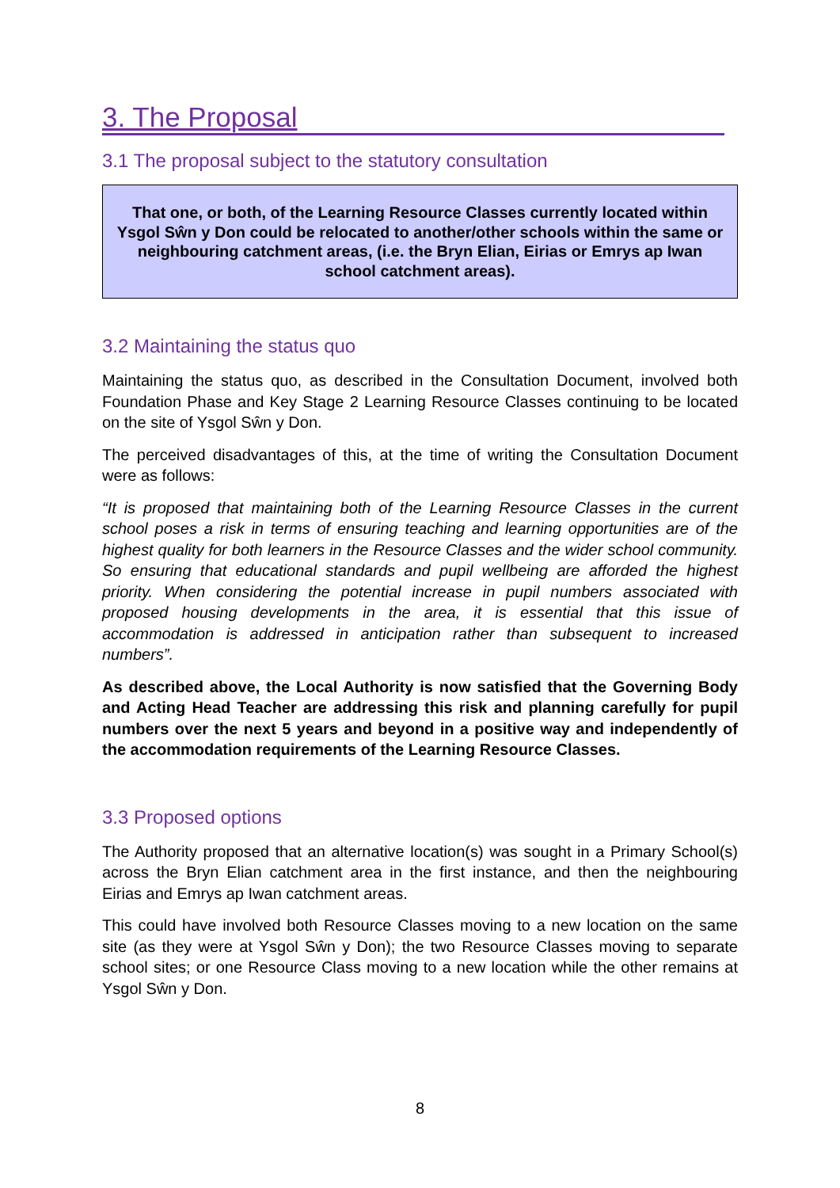3. The Proposal
3.1 The proposal subject to the statutory consultation
That one, or both, of the Learning Resource Classes currently located within Ysgol Sŵn y Don could be relocated to another/other schools within the same or neighbouring catchment areas, (i.e. the Bryn Elian, Eirias or Emrys ap Iwan school catchment areas).
3.2 Maintaining the status quo
Maintaining the status quo, as described in the Consultation Document, involved both Foundation Phase and Key Stage 2 Learning Resource Classes continuing to be located on the site of Ysgol Sŵn y Don.
The perceived disadvantages of this, at the time of writing the Consultation Document were as follows:
“It is proposed that maintaining both of the Learning Resource Classes in the current school poses a risk in terms of ensuring teaching and learning opportunities are of the highest quality for both learners in the Resource Classes and the wider school community. So ensuring that educational standards and pupil wellbeing are afforded the highest priority. When considering the potential increase in pupil numbers associated with proposed housing developments in the area, it is essential that this issue of accommodation is addressed in anticipation rather than subsequent to increased numbers”.
As described above, the Local Authority is now satisfied that the Governing Body and Acting Head Teacher are addressing this risk and planning carefully for pupil numbers over the next 5 years and beyond in a positive way and independently of the accommodation requirements of the Learning Resource Classes.
3.3 Proposed options
The Authority proposed that an alternative location(s) was sought in a Primary School(s) across the Bryn Elian catchment area in the first instance, and then the neighbouring Eirias and Emrys ap Iwan catchment areas.
This could have involved both Resource Classes moving to a new location on the same site (as they were at Ysgol Sŵn y Don); the two Resource Classes moving to separate school sites; or one Resource Class moving to a new location while the other remains at Ysgol Sŵn y Don.
8